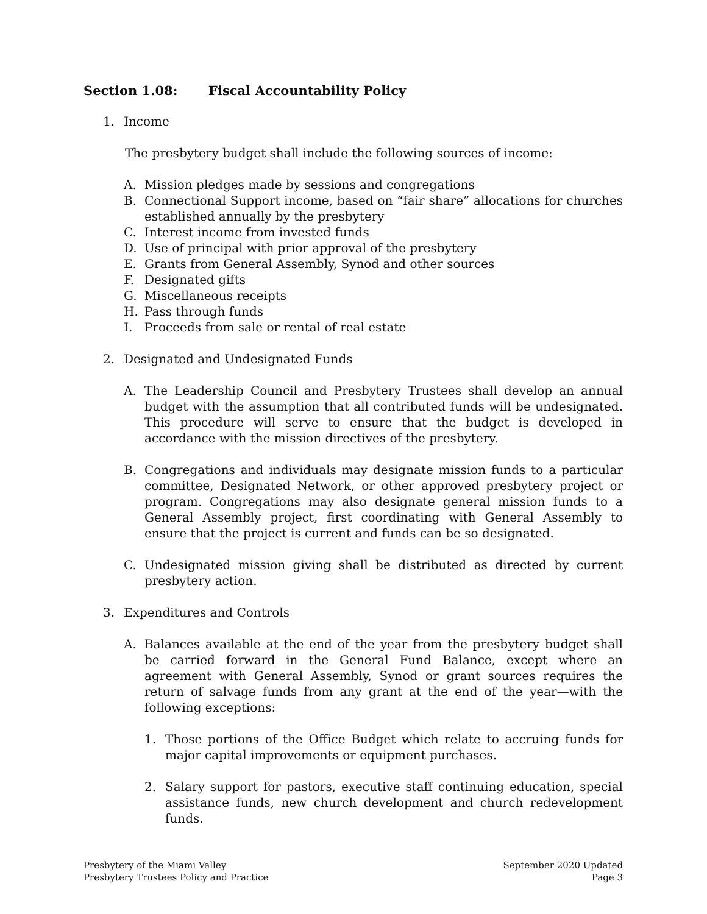Section 1.08: Fiscal Accountability Policy
1. Income
The presbytery budget shall include the following sources of income:
A. Mission pledges made by sessions and congregations
B. Connectional Support income, based on “fair share” allocations for churches established annually by the presbytery
C. Interest income from invested funds
D. Use of principal with prior approval of the presbytery
E. Grants from General Assembly, Synod and other sources
F. Designated gifts
G. Miscellaneous receipts
H. Pass through funds
I. Proceeds from sale or rental of real estate
2. Designated and Undesignated Funds
A. The Leadership Council and Presbytery Trustees shall develop an annual budget with the assumption that all contributed funds will be undesignated. This procedure will serve to ensure that the budget is developed in accordance with the mission directives of the presbytery.
B. Congregations and individuals may designate mission funds to a particular committee, Designated Network, or other approved presbytery project or program. Congregations may also designate general mission funds to a General Assembly project, first coordinating with General Assembly to ensure that the project is current and funds can be so designated.
C. Undesignated mission giving shall be distributed as directed by current presbytery action.
3. Expenditures and Controls
A. Balances available at the end of the year from the presbytery budget shall be carried forward in the General Fund Balance, except where an agreement with General Assembly, Synod or grant sources requires the return of salvage funds from any grant at the end of the year—with the following exceptions:
1. Those portions of the Office Budget which relate to accruing funds for major capital improvements or equipment purchases.
2. Salary support for pastors, executive staff continuing education, special assistance funds, new church development and church redevelopment funds.
Presbytery of the Miami Valley
Presbytery Trustees Policy and Practice
September 2020 Updated
Page 3